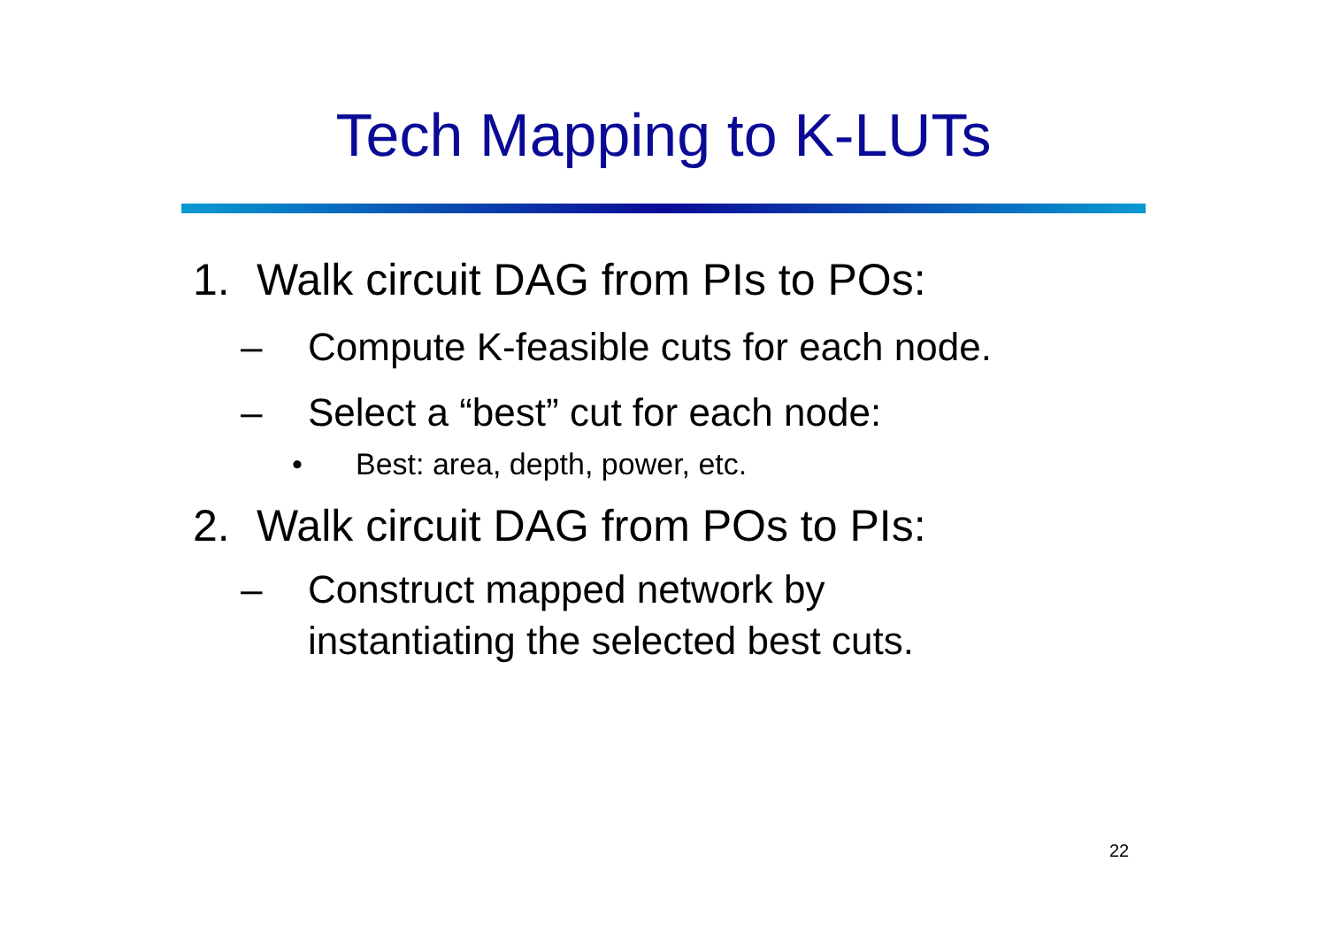Tech Mapping to K-LUTs
1. Walk circuit DAG from PIs to POs:
– Compute K-feasible cuts for each node.
– Select a “best” cut for each node:
• Best: area, depth, power, etc.
2. Walk circuit DAG from POs to PIs:
– Construct mapped network by
instantiating the selected best cuts.
22